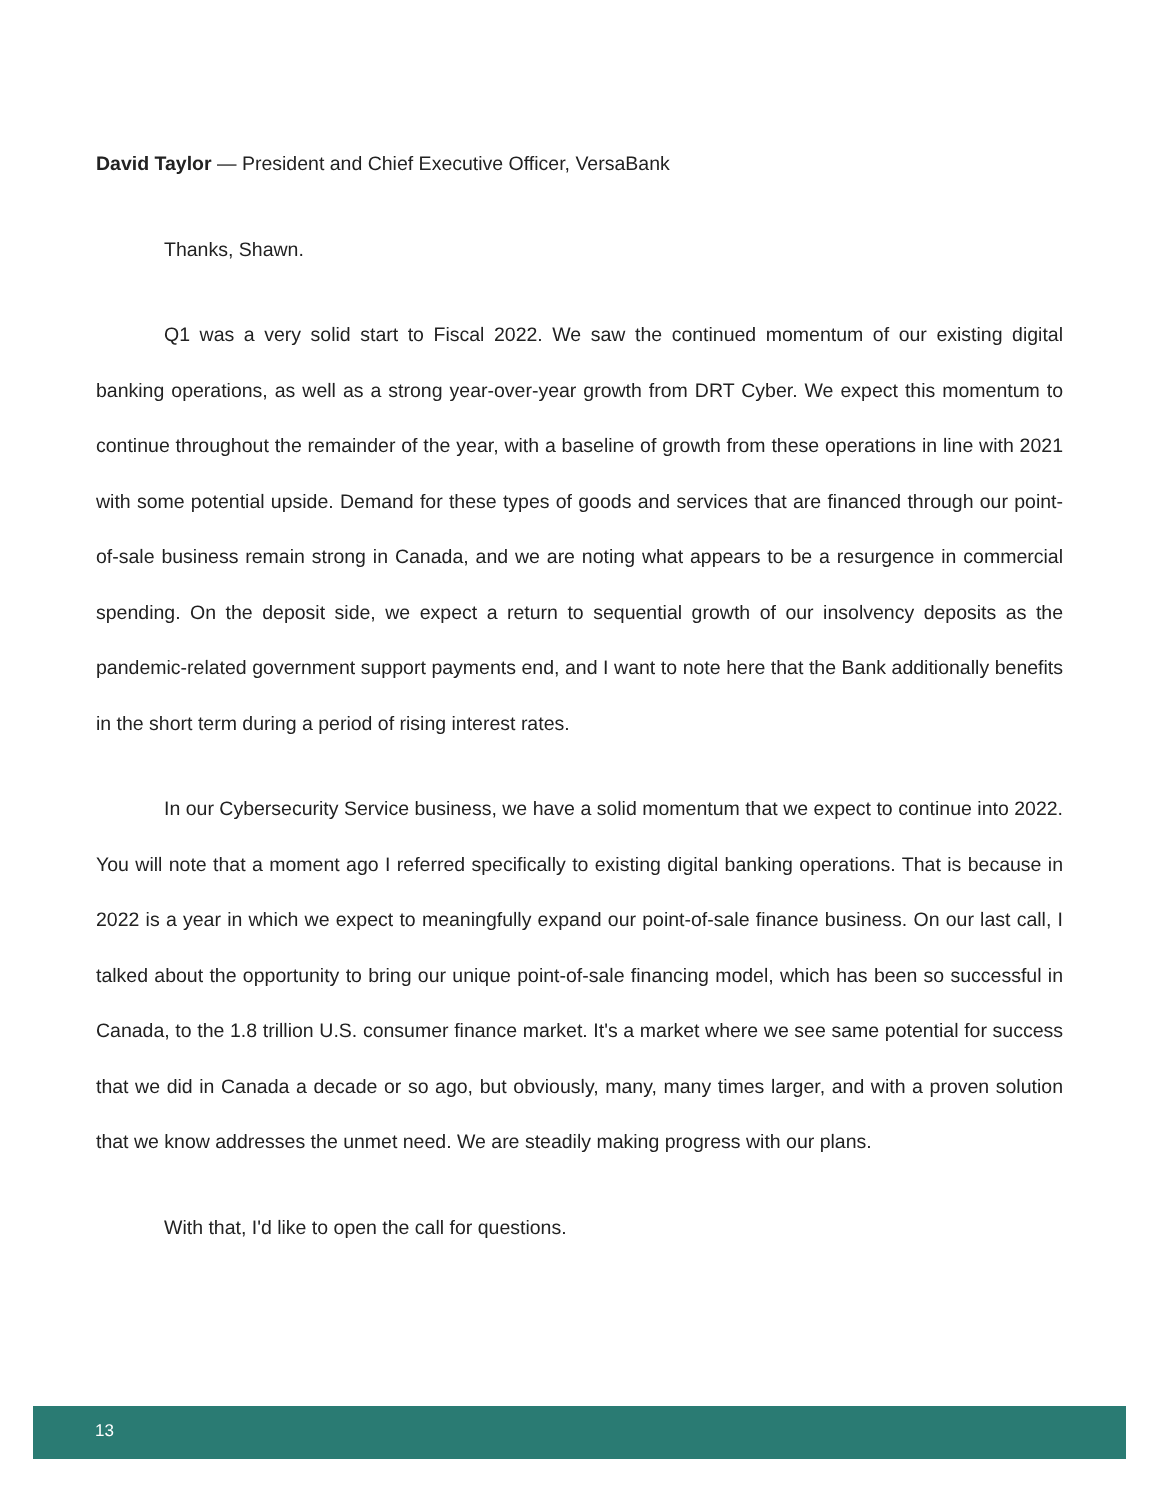David Taylor — President and Chief Executive Officer, VersaBank
Thanks, Shawn.
Q1 was a very solid start to Fiscal 2022. We saw the continued momentum of our existing digital banking operations, as well as a strong year-over-year growth from DRT Cyber. We expect this momentum to continue throughout the remainder of the year, with a baseline of growth from these operations in line with 2021 with some potential upside. Demand for these types of goods and services that are financed through our point-of-sale business remain strong in Canada, and we are noting what appears to be a resurgence in commercial spending. On the deposit side, we expect a return to sequential growth of our insolvency deposits as the pandemic-related government support payments end, and I want to note here that the Bank additionally benefits in the short term during a period of rising interest rates.
In our Cybersecurity Service business, we have a solid momentum that we expect to continue into 2022. You will note that a moment ago I referred specifically to existing digital banking operations. That is because in 2022 is a year in which we expect to meaningfully expand our point-of-sale finance business. On our last call, I talked about the opportunity to bring our unique point-of-sale financing model, which has been so successful in Canada, to the 1.8 trillion U.S. consumer finance market. It's a market where we see same potential for success that we did in Canada a decade or so ago, but obviously, many, many times larger, and with a proven solution that we know addresses the unmet need. We are steadily making progress with our plans.
With that, I'd like to open the call for questions.
13